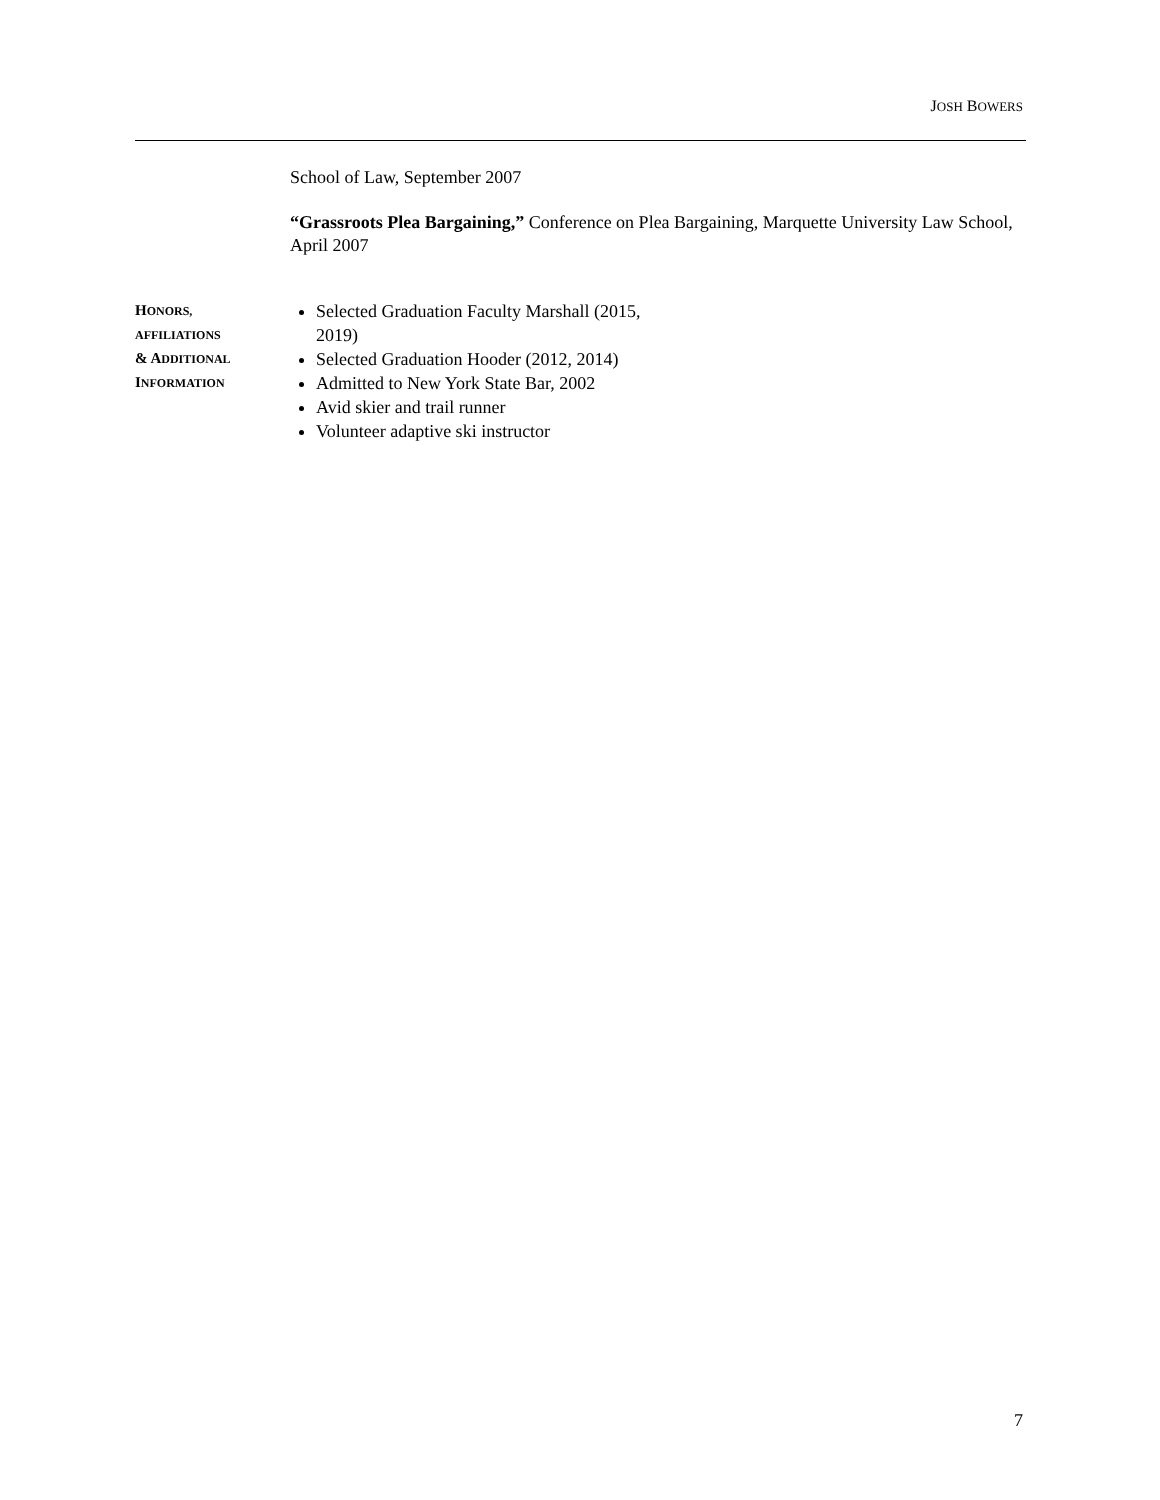JOSH BOWERS
School of Law, September 2007
“Grassroots Plea Bargaining,” Conference on Plea Bargaining, Marquette University Law School, April 2007
HONORS,
AFFILIATIONS
& ADDITIONAL
INFORMATION
Selected Graduation Faculty Marshall (2015, 2019)
Selected Graduation Hooder (2012, 2014)
Admitted to New York State Bar, 2002
Avid skier and trail runner
Volunteer adaptive ski instructor
7